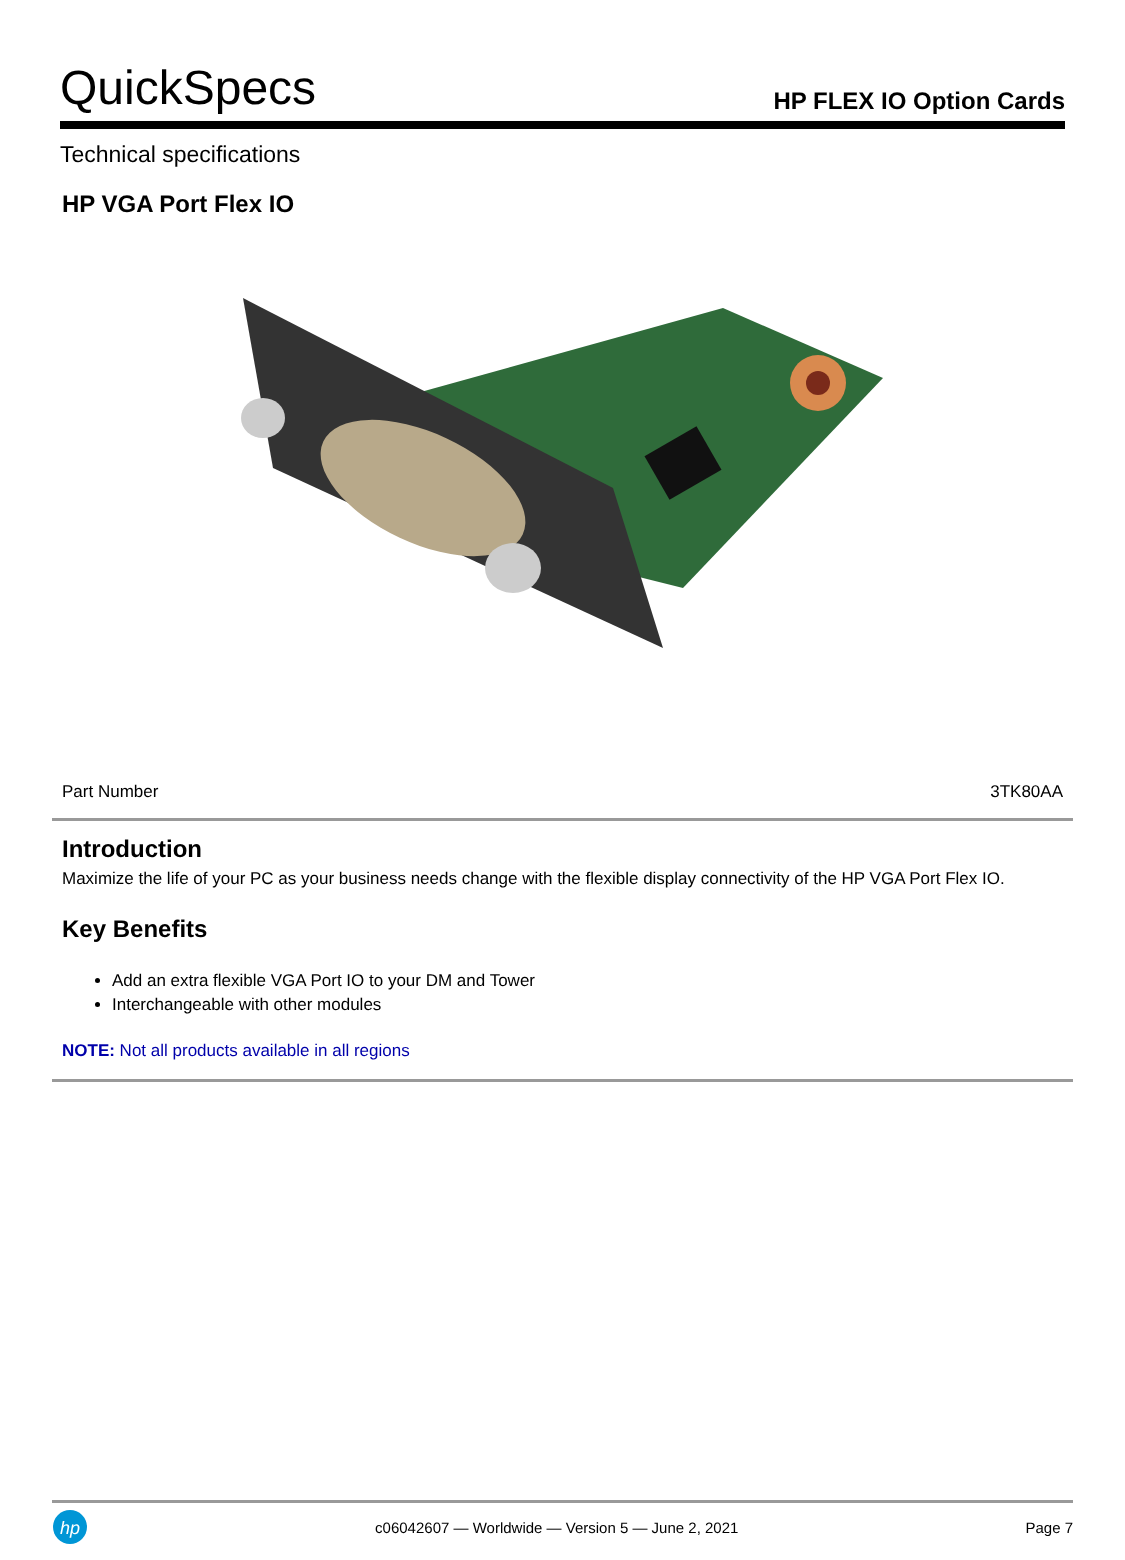QuickSpecs
HP FLEX IO Option Cards
Technical specifications
HP VGA Port Flex IO
| Part Number | 3TK80AA |
Introduction
Maximize the life of your PC as your business needs change with the flexible display connectivity of the HP VGA Port Flex IO.
Key Benefits
Add an extra flexible VGA Port IO to your DM and Tower
Interchangeable with other modules
NOTE: Not all products available in all regions
hp
c06042607 — Worldwide — Version 5 — June 2, 2021 Page 7